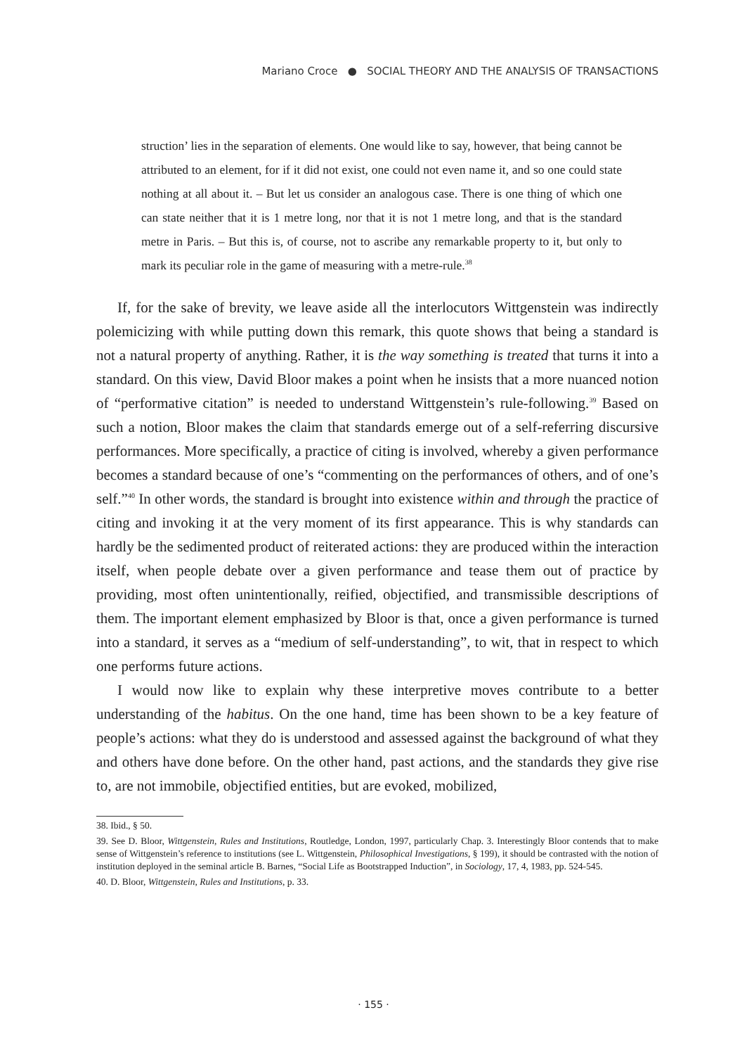Mariano Croce ● SOCIAL THEORY AND THE ANALYSIS OF TRANSACTIONS
struction’ lies in the separation of elements. One would like to say, however, that being cannot be attributed to an element, for if it did not exist, one could not even name it, and so one could state nothing at all about it. – But let us consider an analogous case. There is one thing of which one can state neither that it is 1 metre long, nor that it is not 1 metre long, and that is the standard metre in Paris. – But this is, of course, not to ascribe any remarkable property to it, but only to mark its peculiar role in the game of measuring with a metre-rule.<sup>38</sup>
If, for the sake of brevity, we leave aside all the interlocutors Wittgenstein was indirectly polemicizing with while putting down this remark, this quote shows that being a standard is not a natural property of anything. Rather, it is the way something is treated that turns it into a standard. On this view, David Bloor makes a point when he insists that a more nuanced notion of “performative citation” is needed to understand Wittgenstein’s rule-following.<sup>39</sup> Based on such a notion, Bloor makes the claim that standards emerge out of a self-referring discursive performances. More specifically, a practice of citing is involved, whereby a given performance becomes a standard because of one’s “commenting on the performances of others, and of one’s self.”<sup>40</sup> In other words, the standard is brought into existence within and through the practice of citing and invoking it at the very moment of its first appearance. This is why standards can hardly be the sedimented product of reiterated actions: they are produced within the interaction itself, when people debate over a given performance and tease them out of practice by providing, most often unintentionally, reified, objectified, and transmissible descriptions of them. The important element emphasized by Bloor is that, once a given performance is turned into a standard, it serves as a “medium of self-understanding”, to wit, that in respect to which one performs future actions.
I would now like to explain why these interpretive moves contribute to a better understanding of the habitus. On the one hand, time has been shown to be a key feature of people’s actions: what they do is understood and assessed against the background of what they and others have done before. On the other hand, past actions, and the standards they give rise to, are not immobile, objectified entities, but are evoked, mobilized,
38. Ibid., § 50.
39. See D. Bloor, Wittgenstein, Rules and Institutions, Routledge, London, 1997, particularly Chap. 3. Interestingly Bloor contends that to make sense of Wittgenstein’s reference to institutions (see L. Wittgenstein, Philosophical Investigations, § 199), it should be contrasted with the notion of institution deployed in the seminal article B. Barnes, “Social Life as Bootstrapped Induction”, in Sociology, 17, 4, 1983, pp. 524-545.
40. D. Bloor, Wittgenstein, Rules and Institutions, p. 33.
· 155 ·